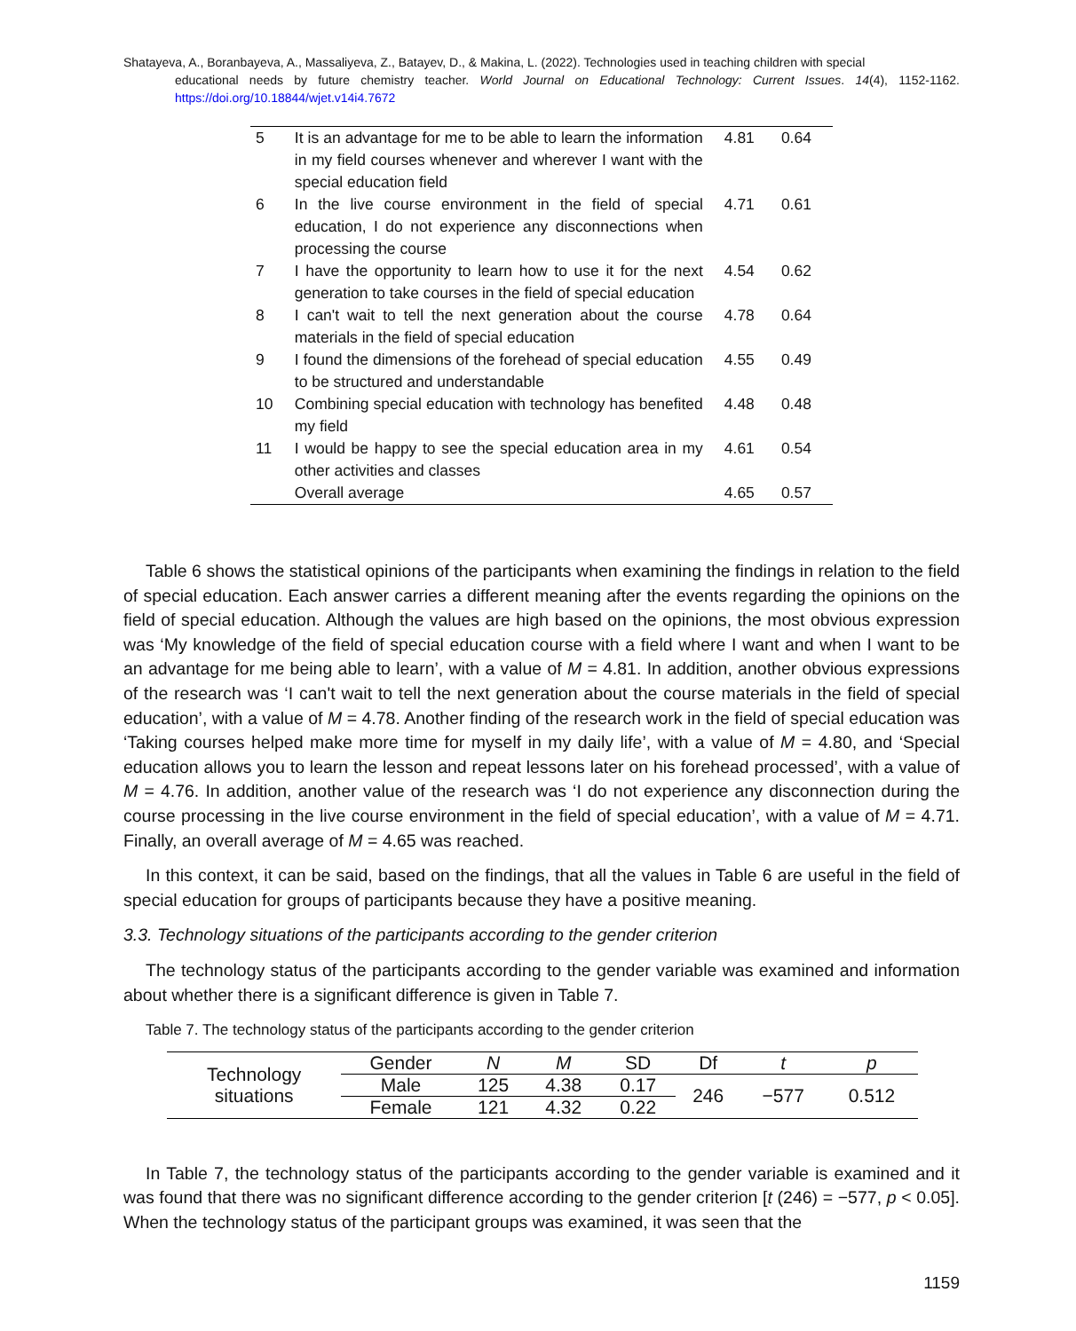Shatayeva, A., Boranbayeva, A., Massaliyeva, Z., Batayev, D., & Makina, L. (2022). Technologies used in teaching children with special
educational needs by future chemistry teacher. World Journal on Educational Technology: Current Issues. 14(4), 1152-1162. https://doi.org/10.18844/wjet.v14i4.7672
| 5 | It is an advantage for me to be able to learn the information in my field courses whenever and wherever I want with the special education field | 4.81 | 0.64 |
| 6 | In the live course environment in the field of special education, I do not experience any disconnections when processing the course | 4.71 | 0.61 |
| 7 | I have the opportunity to learn how to use it for the next generation to take courses in the field of special education | 4.54 | 0.62 |
| 8 | I can't wait to tell the next generation about the course materials in the field of special education | 4.78 | 0.64 |
| 9 | I found the dimensions of the forehead of special education to be structured and understandable | 4.55 | 0.49 |
| 10 | Combining special education with technology has benefited my field | 4.48 | 0.48 |
| 11 | I would be happy to see the special education area in my other activities and classes | 4.61 | 0.54 |
| | Overall average | 4.65 | 0.57 |
Table 6 shows the statistical opinions of the participants when examining the findings in relation to the field of special education. Each answer carries a different meaning after the events regarding the opinions on the field of special education. Although the values are high based on the opinions, the most obvious expression was ‘My knowledge of the field of special education course with a field where I want and when I want to be an advantage for me being able to learn’, with a value of M = 4.81. In addition, another obvious expressions of the research was ‘I can't wait to tell the next generation about the course materials in the field of special education’, with a value of M = 4.78. Another finding of the research work in the field of special education was ‘Taking courses helped make more time for myself in my daily life’, with a value of M = 4.80, and ‘Special education allows you to learn the lesson and repeat lessons later on his forehead processed’, with a value of M = 4.76. In addition, another value of the research was ‘I do not experience any disconnection during the course processing in the live course environment in the field of special education’, with a value of M = 4.71. Finally, an overall average of M = 4.65 was reached.
In this context, it can be said, based on the findings, that all the values in Table 6 are useful in the field of special education for groups of participants because they have a positive meaning.
3.3. Technology situations of the participants according to the gender criterion
The technology status of the participants according to the gender variable was examined and information about whether there is a significant difference is given in Table 7.
Table 7. The technology status of the participants according to the gender criterion
| Technology situations | Gender | N | M | SD | Df | t | p |
| | Male | 125 | 4.38 | 0.17 | 246 | −577 | 0.512 |
| | Female | 121 | 4.32 | 0.22 | | | |
In Table 7, the technology status of the participants according to the gender variable is examined and it was found that there was no significant difference according to the gender criterion [t (246) = −577, p < 0.05]. When the technology status of the participant groups was examined, it was seen that the
1159